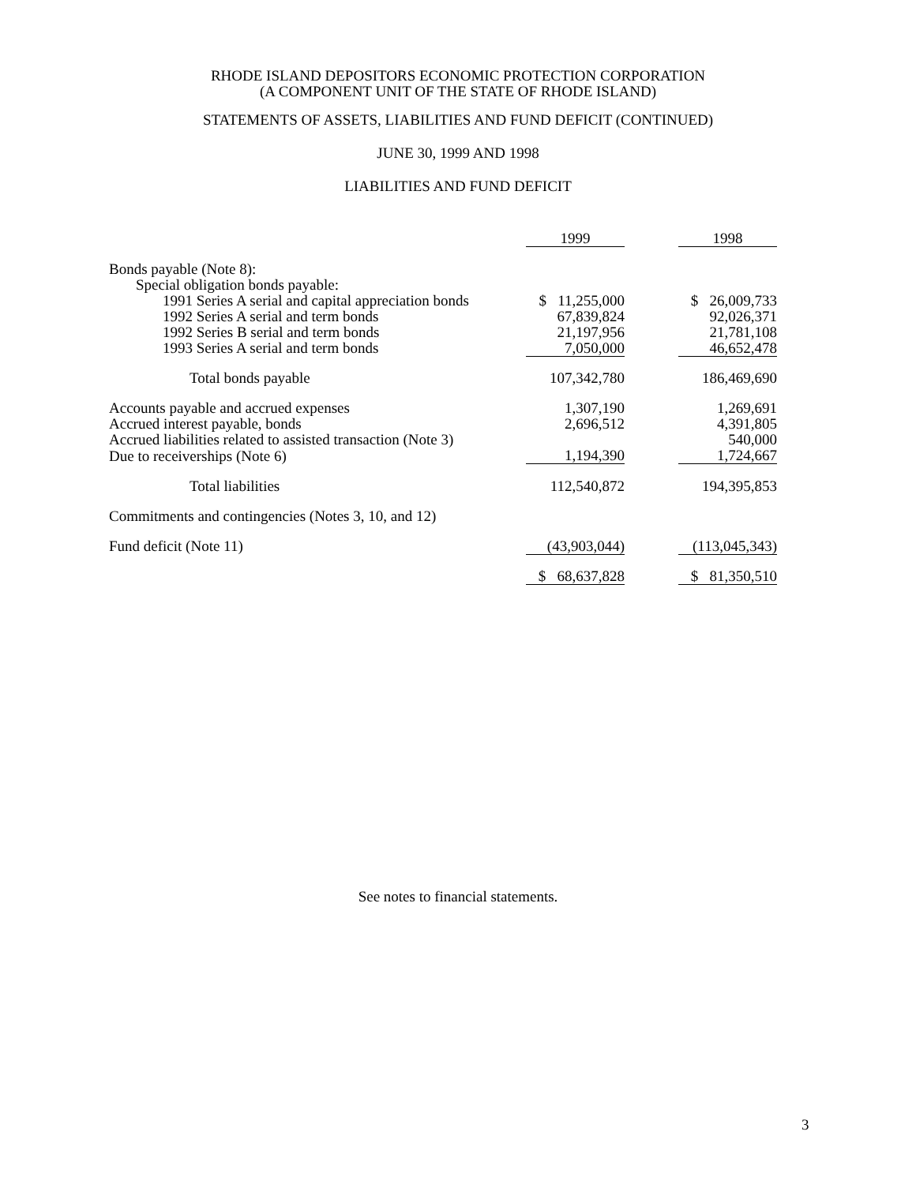RHODE ISLAND DEPOSITORS ECONOMIC PROTECTION CORPORATION
(A COMPONENT UNIT OF THE STATE OF RHODE ISLAND)
STATEMENTS OF ASSETS, LIABILITIES AND FUND DEFICIT (CONTINUED)
JUNE 30, 1999 AND 1998
LIABILITIES AND FUND DEFICIT
| | 1999 | | 1998 |
| Bonds payable (Note 8): | | | |
| Special obligation bonds payable: | | | |
| 1991 Series A serial and capital appreciation bonds | $ 11,255,000 | | $ 26,009,733 |
| 1992 Series A serial and term bonds | 67,839,824 | | 92,026,371 |
| 1992 Series B serial and term bonds | 21,197,956 | | 21,781,108 |
| 1993 Series A serial and term bonds | 7,050,000 | | 46,652,478 |
| Total bonds payable | 107,342,780 | | 186,469,690 |
| Accounts payable and accrued expenses | 1,307,190 | | 1,269,691 |
| Accrued interest payable, bonds | 2,696,512 | | 4,391,805 |
| Accrued liabilities related to assisted transaction (Note 3) | | | 540,000 |
| Due to receiverships (Note 6) | 1,194,390 | | 1,724,667 |
| Total liabilities | 112,540,872 | | 194,395,853 |
| Commitments and contingencies (Notes 3, 10, and 12) | | | |
| Fund deficit (Note 11) | (43,903,044) | | (113,045,343) |
| | $ 68,637,828 | | $ 81,350,510 |
See notes to financial statements.
3